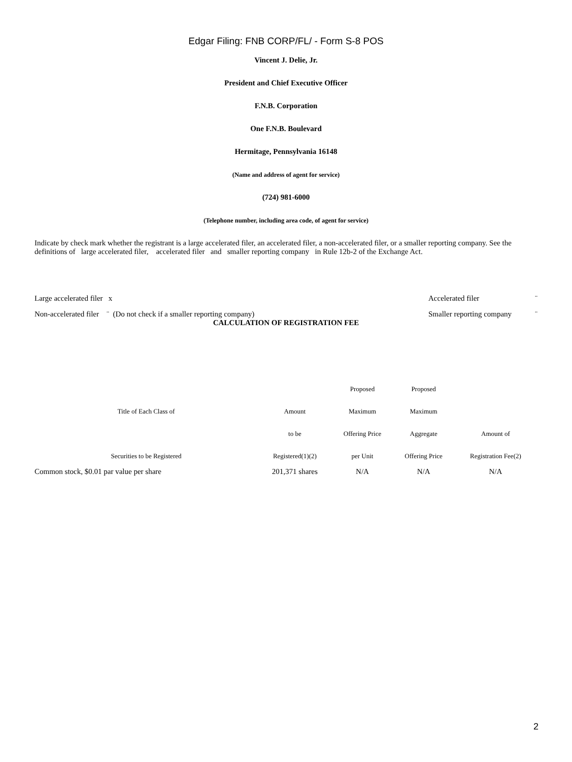Edgar Filing: FNB CORP/FL/ - Form S-8 POS
Vincent J. Delie, Jr.
President and Chief Executive Officer
F.N.B. Corporation
One F.N.B. Boulevard
Hermitage, Pennsylvania 16148
(Name and address of agent for service)
(724) 981-6000
(Telephone number, including area code, of agent for service)
Indicate by check mark whether the registrant is a large accelerated filer, an accelerated filer, a non-accelerated filer, or a smaller reporting company. See the definitions of large accelerated filer, accelerated filer and smaller reporting company in Rule 12b-2 of the Exchange Act.
Large accelerated filer x Accelerated filer ¨
Non-accelerated filer ¨ (Do not check if a smaller reporting company) Smaller reporting company ¨
CALCULATION OF REGISTRATION FEE
| Title of Each Class of Securities to be Registered | Amount to be Registered(1)(2) | Proposed Maximum Offering Price per Unit | Proposed Maximum Aggregate Offering Price | Amount of Registration Fee(2) |
| --- | --- | --- | --- | --- |
| Common stock, $0.01 par value per share | 201,371 shares | N/A | N/A | N/A |
2